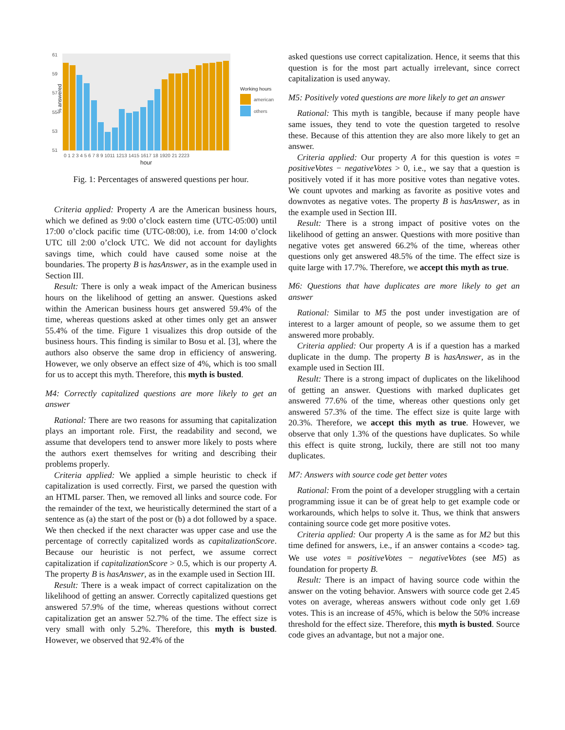% answered
61
59
57
55
53
51
0 1 2 3 4 5 6 7 8 9 1011 1213 1415 1617 18 1920 21 2223
hour
Working hours
american
others
Fig. 1: Percentages of answered questions per hour.
Criteria applied: Property A are the American business hours, which we defined as 9:00 o’clock eastern time (UTC-05:00) until 17:00 o’clock pacific time (UTC-08:00), i.e. from 14:00 o’clock UTC till 2:00 o’clock UTC. We did not account for daylights savings time, which could have caused some noise at the boundaries. The property B is hasAnswer, as in the example used in Section III.
Result: There is only a weak impact of the American business hours on the likelihood of getting an answer. Questions asked within the American business hours get answered 59.4% of the time, whereas questions asked at other times only get an answer 55.4% of the time. Figure 1 visualizes this drop outside of the business hours. This finding is similar to Bosu et al. [3], where the authors also observe the same drop in efficiency of answering. However, we only observe an effect size of 4%, which is too small for us to accept this myth. Therefore, this myth is busted.
M4: Correctly capitalized questions are more likely to get an answer
Rational: There are two reasons for assuming that capitalization plays an important role. First, the readability and second, we assume that developers tend to answer more likely to posts where the authors exert themselves for writing and describing their problems properly.
Criteria applied: We applied a simple heuristic to check if capitalization is used correctly. First, we parsed the question with an HTML parser. Then, we removed all links and source code. For the remainder of the text, we heuristically determined the start of a sentence as (a) the start of the post or (b) a dot followed by a space. We then checked if the next character was upper case and use the percentage of correctly capitalized words as capitalizationScore. Because our heuristic is not perfect, we assume correct capitalization if capitalizationScore > 0.5, which is our property A. The property B is hasAnswer, as in the example used in Section III.
Result: There is a weak impact of correct capitalization on the likelihood of getting an answer. Correctly capitalized questions get answered 57.9% of the time, whereas questions without correct capitalization get an answer 52.7% of the time. The effect size is very small with only 5.2%. Therefore, this myth is busted. However, we observed that 92.4% of the
asked questions use correct capitalization. Hence, it seems that this question is for the most part actually irrelevant, since correct capitalization is used anyway.
M5: Positively voted questions are more likely to get an answer
Rational: This myth is tangible, because if many people have same issues, they tend to vote the question targeted to resolve these. Because of this attention they are also more likely to get an answer.
Criteria applied: Our property A for this question is votes = positiveVotes − negativeVotes > 0, i.e., we say that a question is positively voted if it has more positive votes than negative votes. We count upvotes and marking as favorite as positive votes and downvotes as negative votes. The property B is hasAnswer, as in the example used in Section III.
Result: There is a strong impact of positive votes on the likelihood of getting an answer. Questions with more positive than negative votes get answered 66.2% of the time, whereas other questions only get answered 48.5% of the time. The effect size is quite large with 17.7%. Therefore, we accept this myth as true.
M6: Questions that have duplicates are more likely to get an answer
Rational: Similar to M5 the post under investigation are of interest to a larger amount of people, so we assume them to get answered more probably.
Criteria applied: Our property A is if a question has a marked duplicate in the dump. The property B is hasAnswer, as in the example used in Section III.
Result: There is a strong impact of duplicates on the likelihood of getting an answer. Questions with marked duplicates get answered 77.6% of the time, whereas other questions only get answered 57.3% of the time. The effect size is quite large with 20.3%. Therefore, we accept this myth as true. However, we observe that only 1.3% of the questions have duplicates. So while this effect is quite strong, luckily, there are still not too many duplicates.
M7: Answers with source code get better votes
Rational: From the point of a developer struggling with a certain programming issue it can be of great help to get example code or workarounds, which helps to solve it. Thus, we think that answers containing source code get more positive votes.
Criteria applied: Our property A is the same as for M2 but this time defined for answers, i.e., if an answer contains a <code> tag. We use votes = positiveVotes − negativeVotes (see M5) as foundation for property B.
Result: There is an impact of having source code within the answer on the voting behavior. Answers with source code get 2.45 votes on average, whereas answers without code only get 1.69 votes. This is an increase of 45%, which is below the 50% increase threshold for the effect size. Therefore, this myth is busted. Source code gives an advantage, but not a major one.